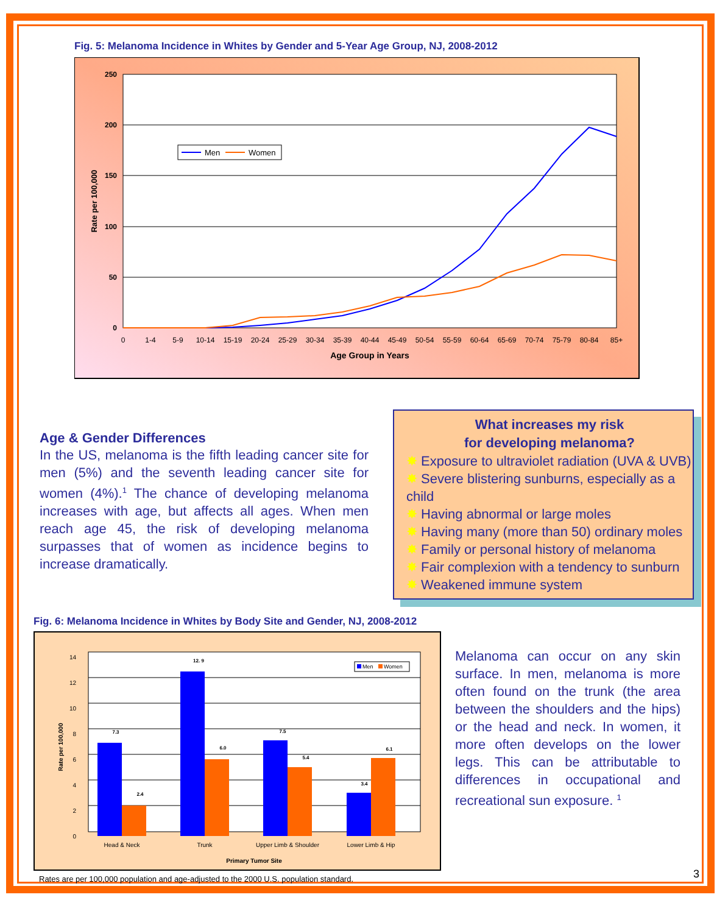Fig. 5: Melanoma Incidence in Whites by Gender and 5-Year Age Group, NJ, 2008-2012
250
200
150
100
50
0
Rate per 100,000
0
1-4
5-9
10-14
15-19
20-24
25-29
30-34
35-39
40-44
45-49
50-54
55-59
60-64
65-69
70-74
75-79
80-84
85+
Age Group in Years
Men
Women
Age & Gender Differences
In the US, melanoma is the fifth leading cancer site for men (5%) and the seventh leading cancer site for women (4%).<sup>1</sup> The chance of developing melanoma increases with age, but affects all ages. When men reach age 45, the risk of developing melanoma surpasses that of women as incidence begins to increase dramatically.
What increases my risk
for developing melanoma?
✸ Exposure to ultraviolet radiation (UVA & UVB)
✸ Severe blistering sunburns, especially as a child
✸ Having abnormal or large moles
✸ Having many (more than 50) ordinary moles
✸ Family or personal history of melanoma
✸ Fair complexion with a tendency to sunburn
✸ Weakened immune system
Fig. 6: Melanoma Incidence in Whites by Body Site and Gender, NJ, 2008-2012
14
12
10
8
6
4
2
0
Rate per 100,000
7.3
2.4
12. 9
6.0
7.5
5.4
3.4
6.1
Head & Neck
Trunk
Upper Limb & Shoulder
Lower Limb & Hip
Primary Tumor Site
Men
Women
Rates are per 100,000 population and age-adjusted to the 2000 U.S. population standard.
Melanoma can occur on any skin surface. In men, melanoma is more often found on the trunk (the area between the shoulders and the hips) or the head and neck. In women, it more often develops on the lower legs. This can be attributable to differences in occupational and recreational sun exposure. <sup>1</sup>
3